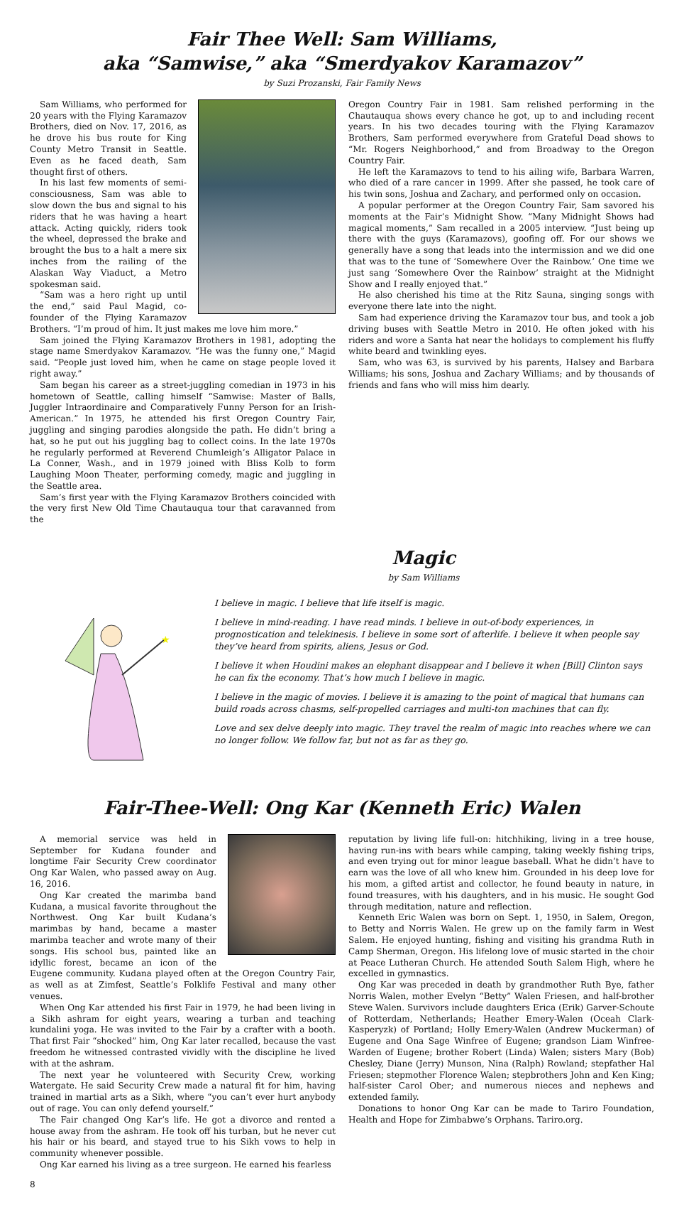Fair Thee Well: Sam Williams,
aka “Samwise,” aka “Smerdyakov Karamazov”
by Suzi Prozanski, Fair Family News
Sam Williams, who performed for 20 years with the Flying Karamazov Brothers, died on Nov. 17, 2016, as he drove his bus route for King County Metro Transit in Seattle. Even as he faced death, Sam thought first of others.
In his last few moments of semi-consciousness, Sam was able to slow down the bus and signal to his riders that he was having a heart attack. Acting quickly, riders took the wheel, depressed the brake and brought the bus to a halt a mere six inches from the railing of the Alaskan Way Viaduct, a Metro spokesman said.
“Sam was a hero right up until the end,” said Paul Magid, co-founder of the Flying Karamazov Brothers. “I’m proud of him. It just makes me love him more.”
Sam joined the Flying Karamazov Brothers in 1981, adopting the stage name Smerdyakov Karamazov. “He was the funny one,” Magid said. “People just loved him, when he came on stage people loved it right away.”
Sam began his career as a street-juggling comedian in 1973 in his hometown of Seattle, calling himself “Samwise: Master of Balls, Juggler Intraordinaire and Comparatively Funny Person for an Irish-American.” In 1975, he attended his first Oregon Country Fair, juggling and singing parodies alongside the path. He didn’t bring a hat, so he put out his juggling bag to collect coins. In the late 1970s he regularly performed at Reverend Chumleigh’s Alligator Palace in La Conner, Wash., and in 1979 joined with Bliss Kolb to form Laughing Moon Theater, performing comedy, magic and juggling in the Seattle area.
Sam’s first year with the Flying Karamazov Brothers coincided with the very first New Old Time Chautauqua tour that caravanned from the
Oregon Country Fair in 1981. Sam relished performing in the Chautauqua shows every chance he got, up to and including recent years. In his two decades touring with the Flying Karamazov Brothers, Sam performed everywhere from Grateful Dead shows to “Mr. Rogers Neighborhood,” and from Broadway to the Oregon Country Fair.
He left the Karamazovs to tend to his ailing wife, Barbara Warren, who died of a rare cancer in 1999. After she passed, he took care of his twin sons, Joshua and Zachary, and performed only on occasion.
A popular performer at the Oregon Country Fair, Sam savored his moments at the Fair’s Midnight Show. “Many Midnight Shows had magical moments,” Sam recalled in a 2005 interview. “Just being up there with the guys (Karamazovs), goofing off. For our shows we generally have a song that leads into the intermission and we did one that was to the tune of ‘Somewhere Over the Rainbow.’ One time we just sang ‘Somewhere Over the Rainbow’ straight at the Midnight Show and I really enjoyed that.”
He also cherished his time at the Ritz Sauna, singing songs with everyone there late into the night.
Sam had experience driving the Karamazov tour bus, and took a job driving buses with Seattle Metro in 2010. He often joked with his riders and wore a Santa hat near the holidays to complement his fluffy white beard and twinkling eyes.
Sam, who was 63, is survived by his parents, Halsey and Barbara Williams; his sons, Joshua and Zachary Williams; and by thousands of friends and fans who will miss him dearly.
Magic
by Sam Williams
★
I believe in magic. I believe that life itself is magic.
I believe in mind-reading. I have read minds. I believe in out-of-body experiences, in prognostication and telekinesis. I believe in some sort of afterlife. I believe it when people say they’ve heard from spirits, aliens, Jesus or God.
I believe it when Houdini makes an elephant disappear and I believe it when [Bill] Clinton says he can fix the economy. That’s how much I believe in magic.
I believe in the magic of movies. I believe it is amazing to the point of magical that humans can build roads across chasms, self-propelled carriages and multi-ton machines that can fly.
Love and sex delve deeply into magic. They travel the realm of magic into reaches where we can no longer follow. We follow far, but not as far as they go.
Fair-Thee-Well: Ong Kar (Kenneth Eric) Walen
A memorial service was held in September for Kudana founder and longtime Fair Security Crew coordinator Ong Kar Walen, who passed away on Aug. 16, 2016.
Ong Kar created the marimba band Kudana, a musical favorite throughout the Northwest. Ong Kar built Kudana’s marimbas by hand, became a master marimba teacher and wrote many of their songs. His school bus, painted like an idyllic forest, became an icon of the Eugene community. Kudana played often at the Oregon Country Fair, as well as at Zimfest, Seattle’s Folklife Festival and many other venues.
When Ong Kar attended his first Fair in 1979, he had been living in a Sikh ashram for eight years, wearing a turban and teaching kundalini yoga. He was invited to the Fair by a crafter with a booth. That first Fair “shocked” him, Ong Kar later recalled, because the vast freedom he witnessed contrasted vividly with the discipline he lived with at the ashram.
The next year he volunteered with Security Crew, working Watergate. He said Security Crew made a natural fit for him, having trained in martial arts as a Sikh, where “you can’t ever hurt anybody out of rage. You can only defend yourself.”
The Fair changed Ong Kar’s life. He got a divorce and rented a house away from the ashram. He took off his turban, but he never cut his hair or his beard, and stayed true to his Sikh vows to help in community whenever possible.
Ong Kar earned his living as a tree surgeon. He earned his fearless
reputation by living life full-on: hitchhiking, living in a tree house, having run-ins with bears while camping, taking weekly fishing trips, and even trying out for minor league baseball. What he didn’t have to earn was the love of all who knew him. Grounded in his deep love for his mom, a gifted artist and collector, he found beauty in nature, in found treasures, with his daughters, and in his music. He sought God through meditation, nature and reflection.
Kenneth Eric Walen was born on Sept. 1, 1950, in Salem, Oregon, to Betty and Norris Walen. He grew up on the family farm in West Salem. He enjoyed hunting, fishing and visiting his grandma Ruth in Camp Sherman, Oregon. His lifelong love of music started in the choir at Peace Lutheran Church. He attended South Salem High, where he excelled in gymnastics.
Ong Kar was preceded in death by grandmother Ruth Bye, father Norris Walen, mother Evelyn “Betty” Walen Friesen, and half-brother Steve Walen. Survivors include daughters Erica (Erik) Garver-Schoute of Rotterdam, Netherlands; Heather Emery-Walen (Oceah Clark-Kasperyzk) of Portland; Holly Emery-Walen (Andrew Muckerman) of Eugene and Ona Sage Winfree of Eugene; grandson Liam Winfree-Warden of Eugene; brother Robert (Linda) Walen; sisters Mary (Bob) Chesley, Diane (Jerry) Munson, Nina (Ralph) Rowland; stepfather Hal Friesen; stepmother Florence Walen; stepbrothers John and Ken King; half-sister Carol Ober; and numerous nieces and nephews and extended family.
Donations to honor Ong Kar can be made to Tariro Foundation, Health and Hope for Zimbabwe’s Orphans. Tariro.org.
8